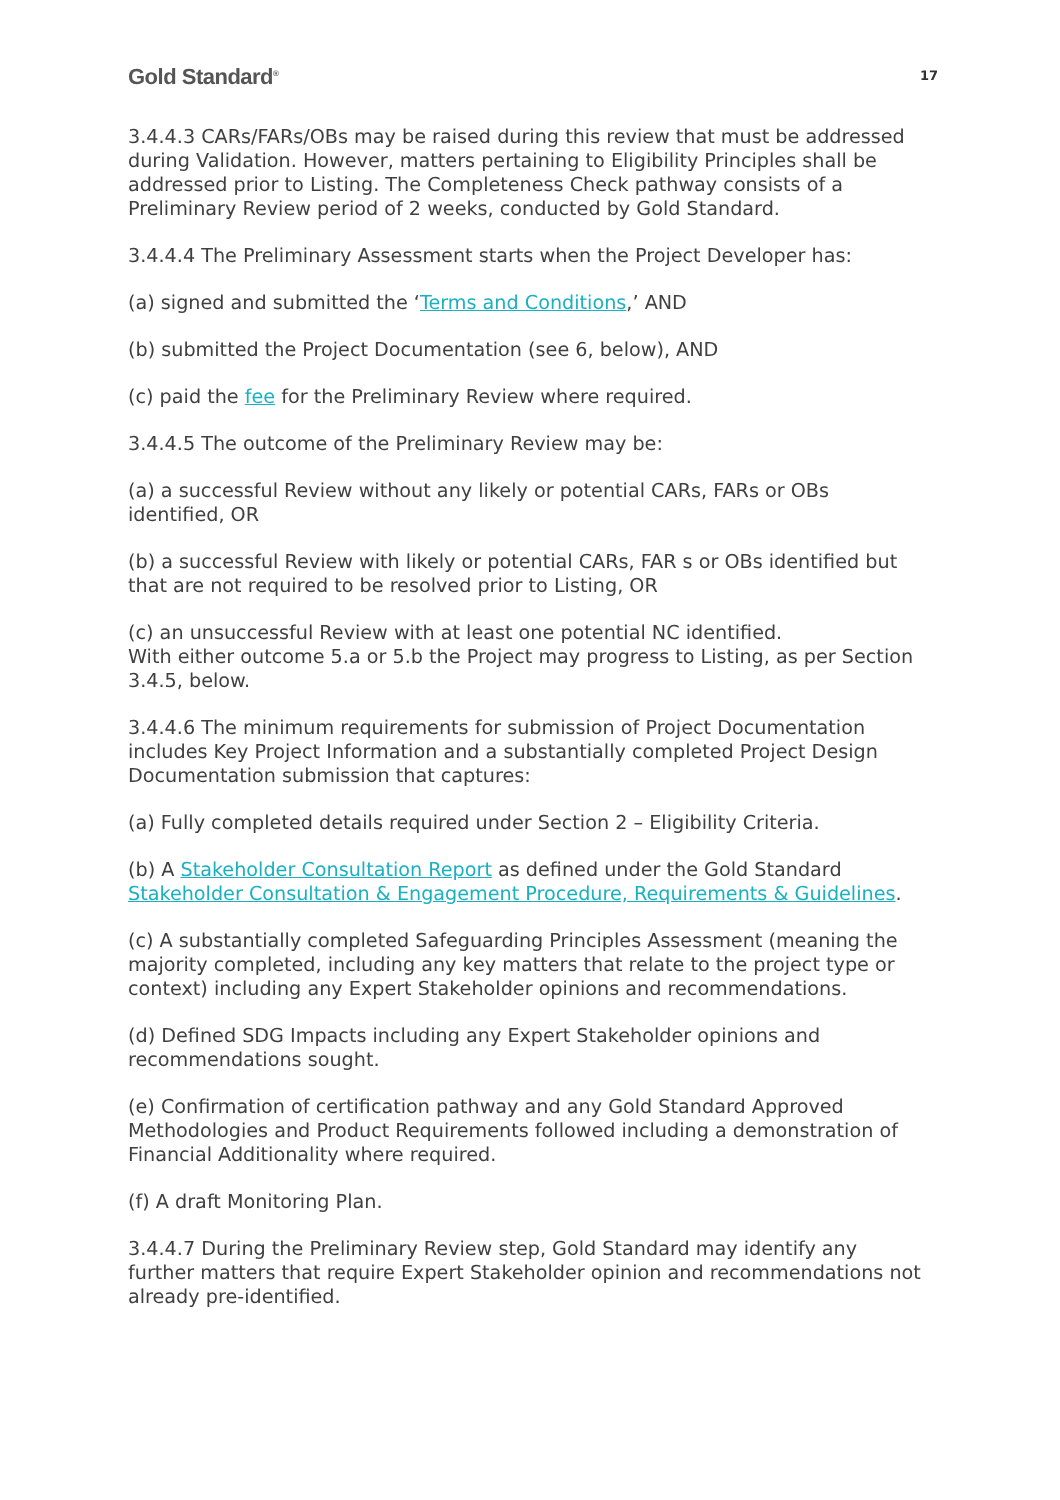Gold Standard<sup>®</sup> 17
3.4.4.3 CARs/FARs/OBs may be raised during this review that must be addressed during Validation. However, matters pertaining to Eligibility Principles shall be addressed prior to Listing. The Completeness Check pathway consists of a Preliminary Review period of 2 weeks, conducted by Gold Standard.
3.4.4.4 The Preliminary Assessment starts when the Project Developer has:
(a) signed and submitted the ‘Terms and Conditions,’ AND
(b) submitted the Project Documentation (see 6, below), AND
(c) paid the fee for the Preliminary Review where required.
3.4.4.5 The outcome of the Preliminary Review may be:
(a) a successful Review without any likely or potential CARs, FARs or OBs identified, OR
(b) a successful Review with likely or potential CARs, FAR s or OBs identified but that are not required to be resolved prior to Listing, OR
(c) an unsuccessful Review with at least one potential NC identified.
With either outcome 5.a or 5.b the Project may progress to Listing, as per Section 3.4.5, below.
3.4.4.6 The minimum requirements for submission of Project Documentation includes Key Project Information and a substantially completed Project Design Documentation submission that captures:
(a) Fully completed details required under Section 2 – Eligibility Criteria.
(b) A Stakeholder Consultation Report as defined under the Gold Standard Stakeholder Consultation & Engagement Procedure, Requirements & Guidelines.
(c) A substantially completed Safeguarding Principles Assessment (meaning the majority completed, including any key matters that relate to the project type or context) including any Expert Stakeholder opinions and recommendations.
(d) Defined SDG Impacts including any Expert Stakeholder opinions and recommendations sought.
(e) Confirmation of certification pathway and any Gold Standard Approved Methodologies and Product Requirements followed including a demonstration of Financial Additionality where required.
(f) A draft Monitoring Plan.
3.4.4.7 During the Preliminary Review step, Gold Standard may identify any further matters that require Expert Stakeholder opinion and recommendations not already pre-identified.